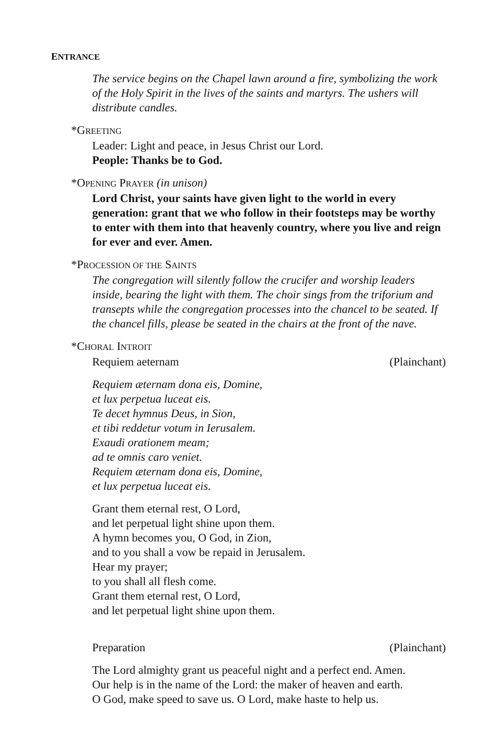ENTRANCE
The service begins on the Chapel lawn around a fire, symbolizing the work of the Holy Spirit in the lives of the saints and martyrs. The ushers will distribute candles.
*GREETING
Leader: Light and peace, in Jesus Christ our Lord.
People: Thanks be to God.
*OPENING PRAYER (in unison)
Lord Christ, your saints have given light to the world in every generation: grant that we who follow in their footsteps may be worthy to enter with them into that heavenly country, where you live and reign for ever and ever. Amen.
*PROCESSION OF THE SAINTS
The congregation will silently follow the crucifer and worship leaders inside, bearing the light with them. The choir sings from the triforium and transepts while the congregation processes into the chancel to be seated. If the chancel fills, please be seated in the chairs at the front of the nave.
*CHORAL INTROIT
Requiem aeternam (Plainchant)
Requiem æternam dona eis, Domine,
et lux perpetua luceat eis.
Te decet hymnus Deus, in Sion,
et tibi reddetur votum in Ierusalem.
Exaudi orationem meam;
ad te omnis caro veniet.
Requiem æternam dona eis, Domine,
et lux perpetua luceat eis.
Grant them eternal rest, O Lord,
and let perpetual light shine upon them.
A hymn becomes you, O God, in Zion,
and to you shall a vow be repaid in Jerusalem.
Hear my prayer;
to you shall all flesh come.
Grant them eternal rest, O Lord,
and let perpetual light shine upon them.
Preparation (Plainchant)
The Lord almighty grant us peaceful night and a perfect end. Amen.
Our help is in the name of the Lord: the maker of heaven and earth.
O God, make speed to save us. O Lord, make haste to help us.